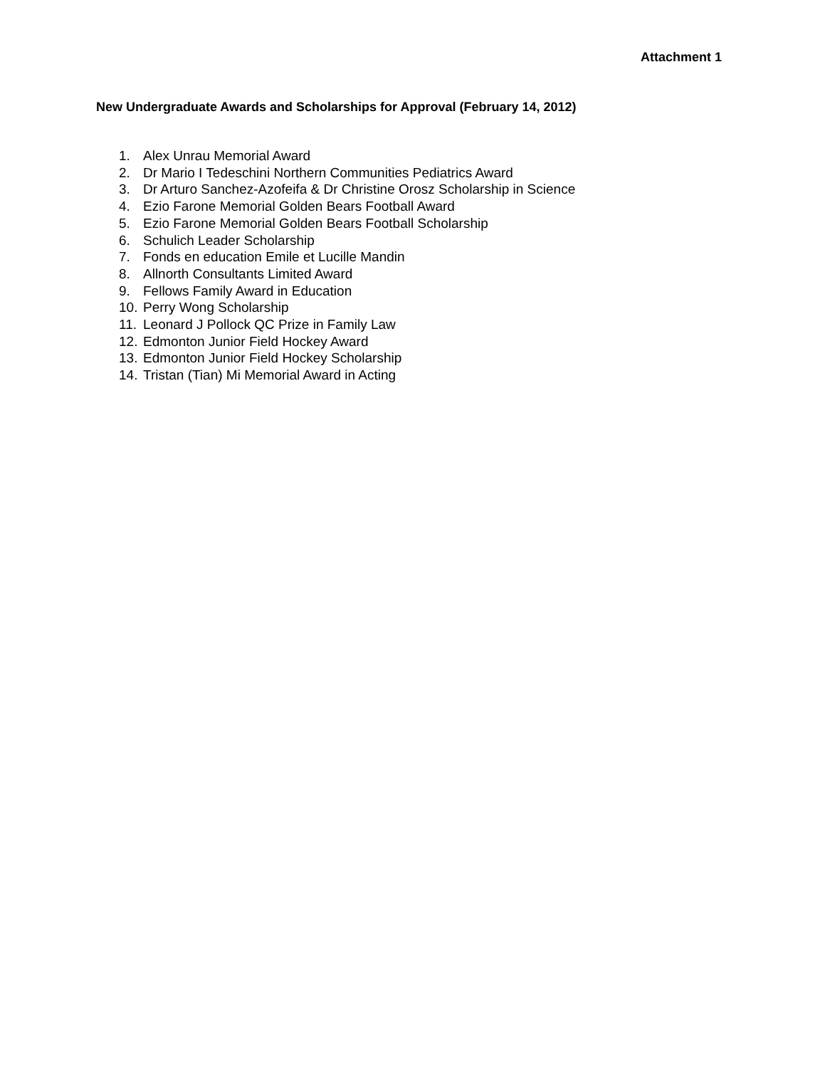Attachment 1
New Undergraduate Awards and Scholarships for Approval (February 14, 2012)
1. Alex Unrau Memorial Award
2. Dr Mario I Tedeschini Northern Communities Pediatrics Award
3. Dr Arturo Sanchez-Azofeifa & Dr Christine Orosz Scholarship in Science
4. Ezio Farone Memorial Golden Bears Football Award
5. Ezio Farone Memorial Golden Bears Football Scholarship
6. Schulich Leader Scholarship
7. Fonds en education Emile et Lucille Mandin
8. Allnorth Consultants Limited Award
9. Fellows Family Award in Education
10. Perry Wong Scholarship
11. Leonard J Pollock QC Prize in Family Law
12. Edmonton Junior Field Hockey Award
13. Edmonton Junior Field Hockey Scholarship
14. Tristan (Tian) Mi Memorial Award in Acting